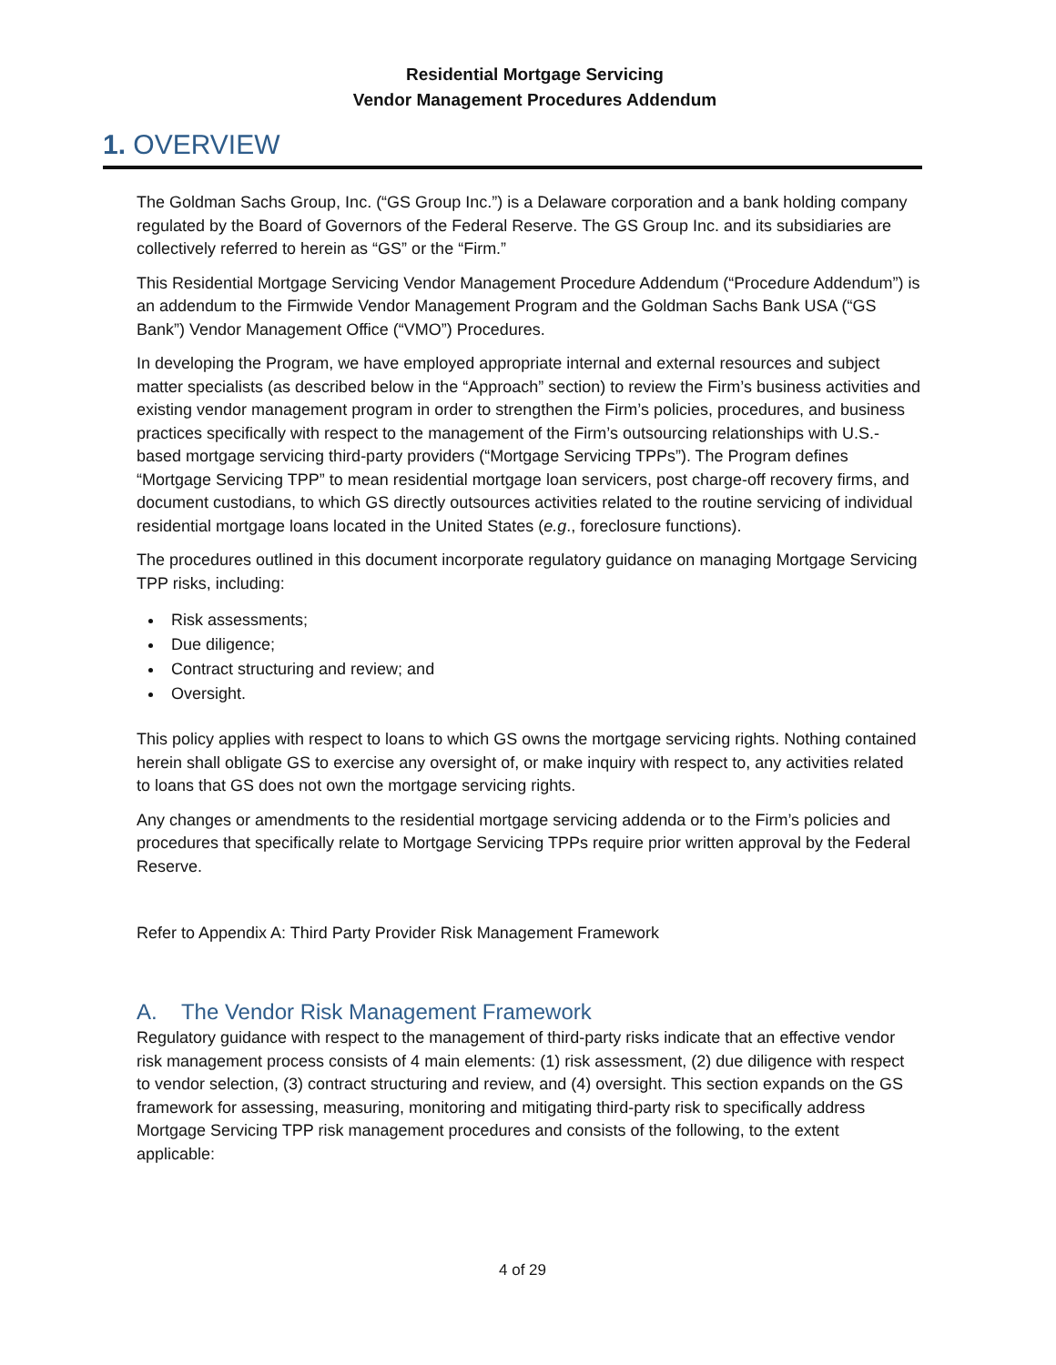Residential Mortgage Servicing
Vendor Management Procedures Addendum
1. OVERVIEW
The Goldman Sachs Group, Inc. (“GS Group Inc.”) is a Delaware corporation and a bank holding company regulated by the Board of Governors of the Federal Reserve. The GS Group Inc. and its subsidiaries are collectively referred to herein as “GS” or the “Firm.”
This Residential Mortgage Servicing Vendor Management Procedure Addendum (“Procedure Addendum”) is an addendum to the Firmwide Vendor Management Program and the Goldman Sachs Bank USA (“GS Bank”) Vendor Management Office (“VMO”) Procedures.
In developing the Program, we have employed appropriate internal and external resources and subject matter specialists (as described below in the “Approach” section) to review the Firm’s business activities and existing vendor management program in order to strengthen the Firm’s policies, procedures, and business practices specifically with respect to the management of the Firm’s outsourcing relationships with U.S.-based mortgage servicing third-party providers (“Mortgage Servicing TPPs”). The Program defines “Mortgage Servicing TPP” to mean residential mortgage loan servicers, post charge-off recovery firms, and document custodians, to which GS directly outsources activities related to the routine servicing of individual residential mortgage loans located in the United States (e.g., foreclosure functions).
The procedures outlined in this document incorporate regulatory guidance on managing Mortgage Servicing TPP risks, including:
Risk assessments;
Due diligence;
Contract structuring and review; and
Oversight.
This policy applies with respect to loans to which GS owns the mortgage servicing rights. Nothing contained herein shall obligate GS to exercise any oversight of, or make inquiry with respect to, any activities related to loans that GS does not own the mortgage servicing rights.
Any changes or amendments to the residential mortgage servicing addenda or to the Firm’s policies and procedures that specifically relate to Mortgage Servicing TPPs require prior written approval by the Federal Reserve.
Refer to Appendix A: Third Party Provider Risk Management Framework
A. The Vendor Risk Management Framework
Regulatory guidance with respect to the management of third-party risks indicate that an effective vendor risk management process consists of 4 main elements: (1) risk assessment, (2) due diligence with respect to vendor selection, (3) contract structuring and review, and (4) oversight. This section expands on the GS framework for assessing, measuring, monitoring and mitigating third-party risk to specifically address Mortgage Servicing TPP risk management procedures and consists of the following, to the extent applicable:
4 of 29